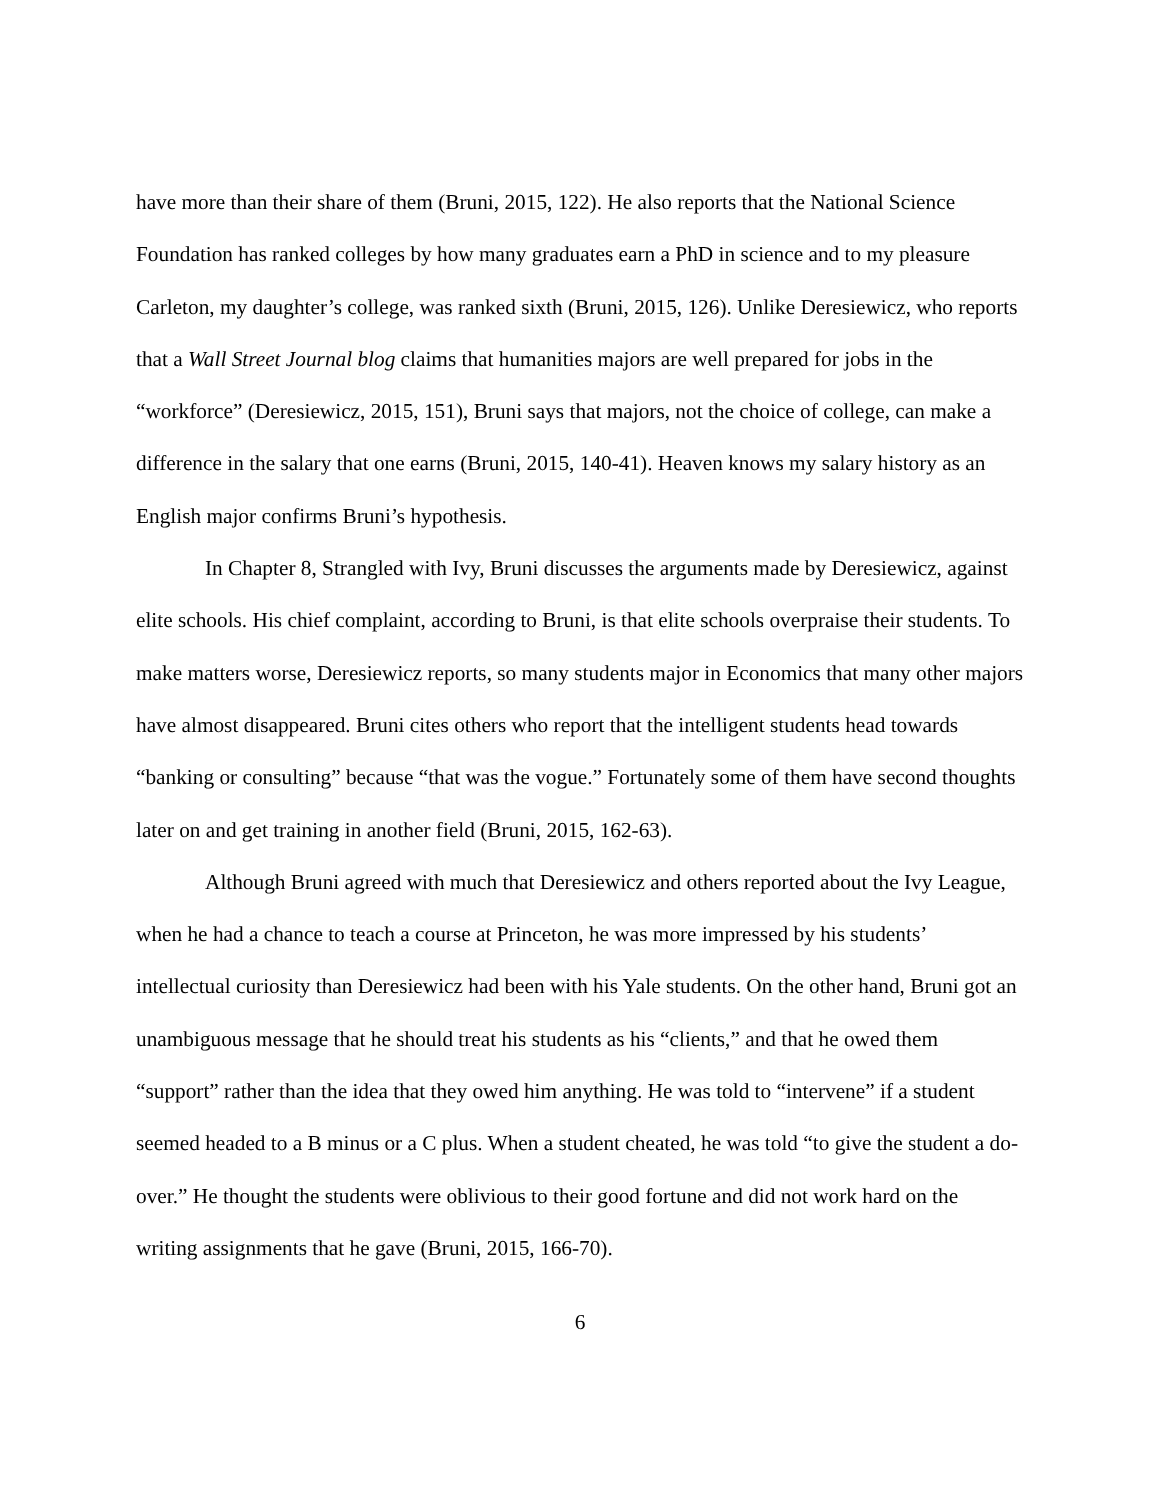have more than their share of them (Bruni, 2015, 122). He also reports that the National Science Foundation has ranked colleges by how many graduates earn a PhD in science and to my pleasure Carleton, my daughter’s college, was ranked sixth (Bruni, 2015, 126). Unlike Deresiewicz, who reports that a Wall Street Journal blog claims that humanities majors are well prepared for jobs in the “workforce” (Deresiewicz, 2015, 151), Bruni says that majors, not the choice of college, can make a difference in the salary that one earns (Bruni, 2015, 140-41). Heaven knows my salary history as an English major confirms Bruni’s hypothesis.
In Chapter 8, Strangled with Ivy, Bruni discusses the arguments made by Deresiewicz, against elite schools. His chief complaint, according to Bruni, is that elite schools overpraise their students. To make matters worse, Deresiewicz reports, so many students major in Economics that many other majors have almost disappeared. Bruni cites others who report that the intelligent students head towards “banking or consulting” because “that was the vogue.” Fortunately some of them have second thoughts later on and get training in another field (Bruni, 2015, 162-63).
Although Bruni agreed with much that Deresiewicz and others reported about the Ivy League, when he had a chance to teach a course at Princeton, he was more impressed by his students’ intellectual curiosity than Deresiewicz had been with his Yale students. On the other hand, Bruni got an unambiguous message that he should treat his students as his “clients,” and that he owed them “support” rather than the idea that they owed him anything. He was told to “intervene” if a student seemed headed to a B minus or a C plus. When a student cheated, he was told “to give the student a do-over.” He thought the students were oblivious to their good fortune and did not work hard on the writing assignments that he gave (Bruni, 2015, 166-70).
6